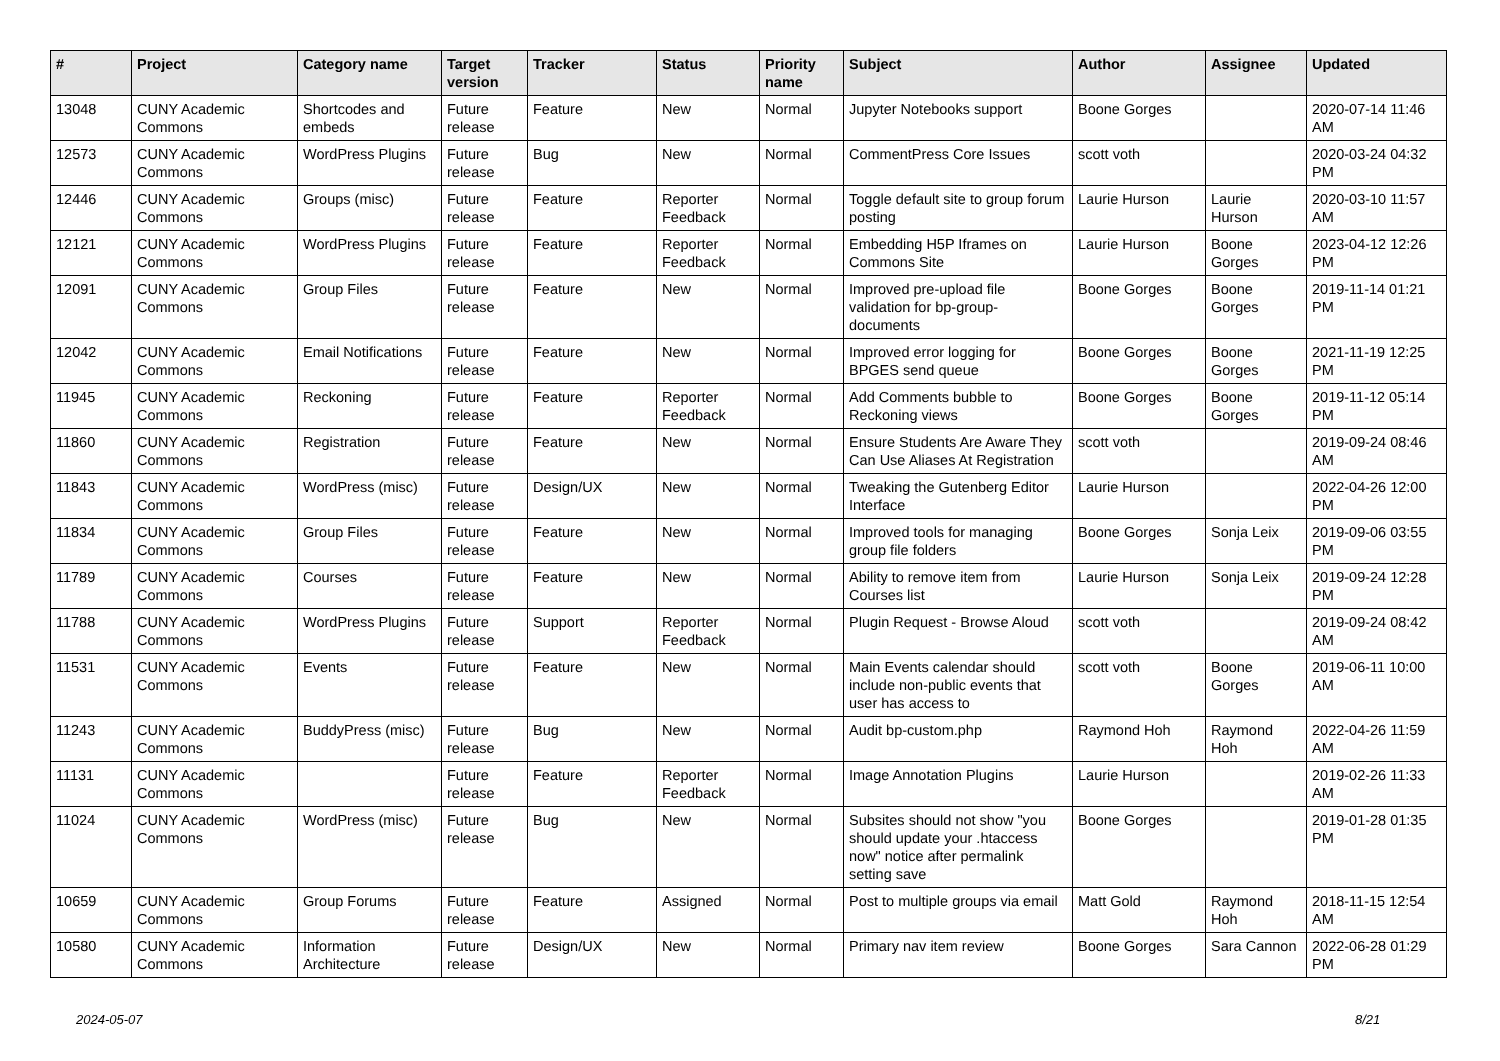| # | Project | Category name | Target version | Tracker | Status | Priority name | Subject | Author | Assignee | Updated |
| --- | --- | --- | --- | --- | --- | --- | --- | --- | --- | --- |
| 13048 | CUNY Academic Commons | Shortcodes and embeds | Future release | Feature | New | Normal | Jupyter Notebooks support | Boone Gorges | | 2020-07-14 11:46 AM |
| 12573 | CUNY Academic Commons | WordPress Plugins | Future release | Bug | New | Normal | CommentPress Core Issues | scott voth | | 2020-03-24 04:32 PM |
| 12446 | CUNY Academic Commons | Groups (misc) | Future release | Feature | Reporter Feedback | Normal | Toggle default site to group forum posting | Laurie Hurson | Laurie Hurson | 2020-03-10 11:57 AM |
| 12121 | CUNY Academic Commons | WordPress Plugins | Future release | Feature | Reporter Feedback | Normal | Embedding H5P Iframes on Commons Site | Laurie Hurson | Boone Gorges | 2023-04-12 12:26 PM |
| 12091 | CUNY Academic Commons | Group Files | Future release | Feature | New | Normal | Improved pre-upload file validation for bp-group-documents | Boone Gorges | Boone Gorges | 2019-11-14 01:21 PM |
| 12042 | CUNY Academic Commons | Email Notifications | Future release | Feature | New | Normal | Improved error logging for BPGES send queue | Boone Gorges | Boone Gorges | 2021-11-19 12:25 PM |
| 11945 | CUNY Academic Commons | Reckoning | Future release | Feature | Reporter Feedback | Normal | Add Comments bubble to Reckoning views | Boone Gorges | Boone Gorges | 2019-11-12 05:14 PM |
| 11860 | CUNY Academic Commons | Registration | Future release | Feature | New | Normal | Ensure Students Are Aware They Can Use Aliases At Registration | scott voth | | 2019-09-24 08:46 AM |
| 11843 | CUNY Academic Commons | WordPress (misc) | Future release | Design/UX | New | Normal | Tweaking the Gutenberg Editor Interface | Laurie Hurson | | 2022-04-26 12:00 PM |
| 11834 | CUNY Academic Commons | Group Files | Future release | Feature | New | Normal | Improved tools for managing group file folders | Boone Gorges | Sonja Leix | 2019-09-06 03:55 PM |
| 11789 | CUNY Academic Commons | Courses | Future release | Feature | New | Normal | Ability to remove item from Courses list | Laurie Hurson | Sonja Leix | 2019-09-24 12:28 PM |
| 11788 | CUNY Academic Commons | WordPress Plugins | Future release | Support | Reporter Feedback | Normal | Plugin Request - Browse Aloud | scott voth | | 2019-09-24 08:42 AM |
| 11531 | CUNY Academic Commons | Events | Future release | Feature | New | Normal | Main Events calendar should include non-public events that user has access to | scott voth | Boone Gorges | 2019-06-11 10:00 AM |
| 11243 | CUNY Academic Commons | BuddyPress (misc) | Future release | Bug | New | Normal | Audit bp-custom.php | Raymond Hoh | Raymond Hoh | 2022-04-26 11:59 AM |
| 11131 | CUNY Academic Commons | | Future release | Feature | Reporter Feedback | Normal | Image Annotation Plugins | Laurie Hurson | | 2019-02-26 11:33 AM |
| 11024 | CUNY Academic Commons | WordPress (misc) | Future release | Bug | New | Normal | Subsites should not show "you should update your .htaccess now" notice after permalink setting save | Boone Gorges | | 2019-01-28 01:35 PM |
| 10659 | CUNY Academic Commons | Group Forums | Future release | Feature | Assigned | Normal | Post to multiple groups via email | Matt Gold | Raymond Hoh | 2018-11-15 12:54 AM |
| 10580 | CUNY Academic Commons | Information Architecture | Future release | Design/UX | New | Normal | Primary nav item review | Boone Gorges | Sara Cannon | 2022-06-28 01:29 PM |
2024-05-07 8/21